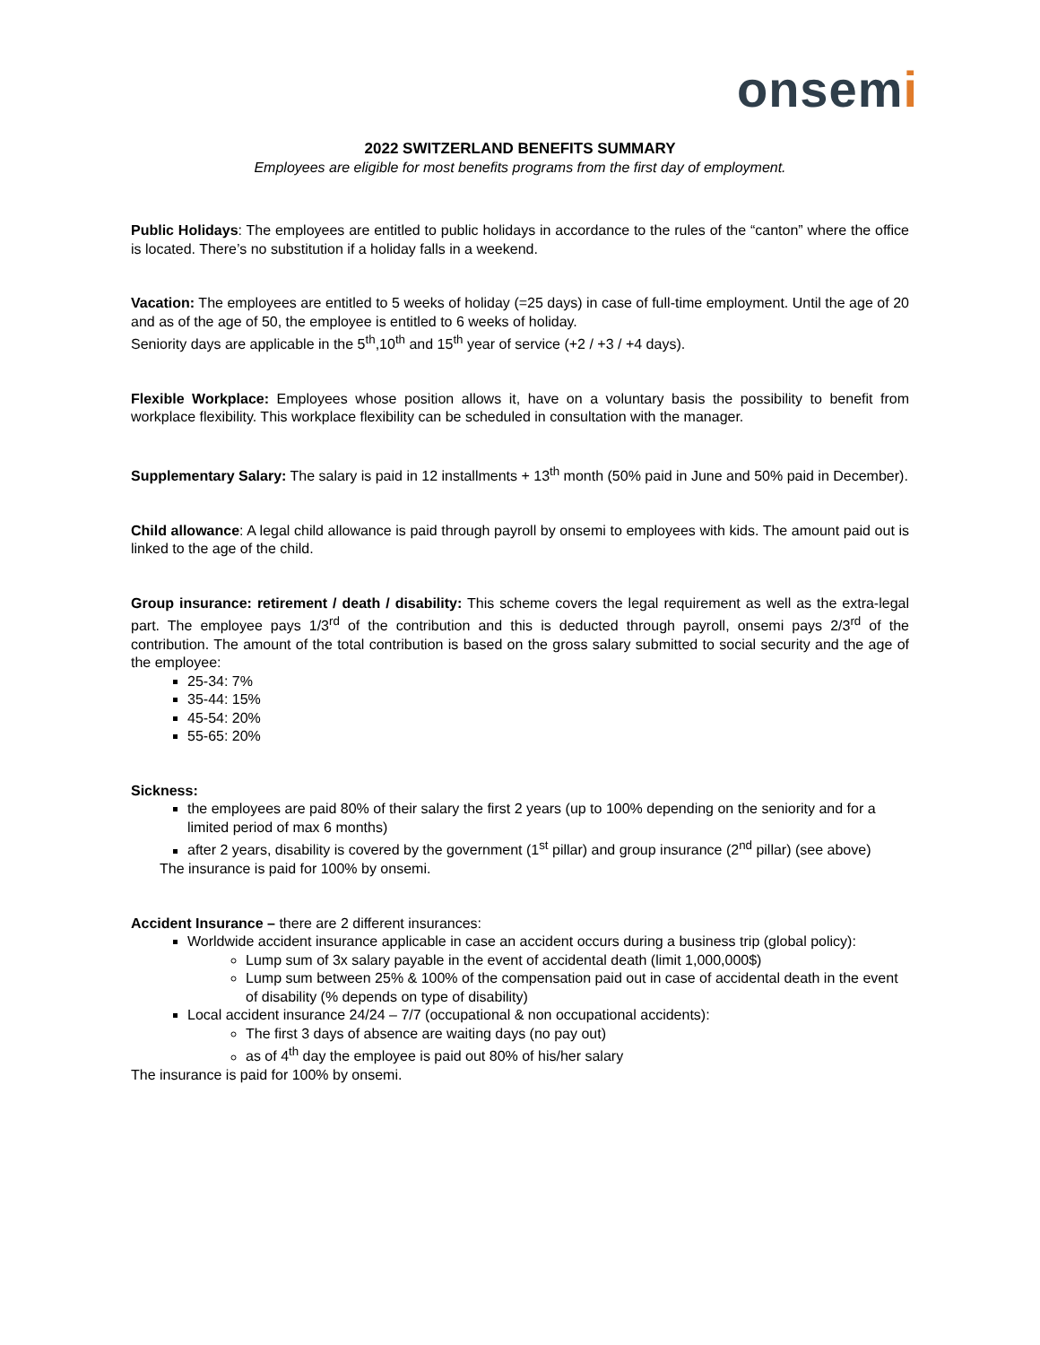onsemi
2022 SWITZERLAND BENEFITS SUMMARY
Employees are eligible for most benefits programs from the first day of employment.
Public Holidays: The employees are entitled to public holidays in accordance to the rules of the “canton” where the office is located. There’s no substitution if a holiday falls in a weekend.
Vacation: The employees are entitled to 5 weeks of holiday (=25 days) in case of full-time employment. Until the age of 20 and as of the age of 50, the employee is entitled to 6 weeks of holiday.
Seniority days are applicable in the 5<sup>th</sup>,10<sup>th</sup> and 15<sup>th</sup> year of service (+2 / +3 / +4 days).
Flexible Workplace: Employees whose position allows it, have on a voluntary basis the possibility to benefit from workplace flexibility. This workplace flexibility can be scheduled in consultation with the manager.
Supplementary Salary: The salary is paid in 12 installments + 13<sup>th</sup> month (50% paid in June and 50% paid in December).
Child allowance: A legal child allowance is paid through payroll by onsemi to employees with kids. The amount paid out is linked to the age of the child.
Group insurance: retirement / death / disability: This scheme covers the legal requirement as well as the extra-legal part. The employee pays 1/3<sup>rd</sup> of the contribution and this is deducted through payroll, onsemi pays 2/3<sup>rd</sup> of the contribution. The amount of the total contribution is based on the gross salary submitted to social security and the age of the employee:
25-34: 7%
35-44: 15%
45-54: 20%
55-65: 20%
Sickness:
the employees are paid 80% of their salary the first 2 years (up to 100% depending on the seniority and for a limited period of max 6 months)
after 2 years, disability is covered by the government (1<sup>st</sup> pillar) and group insurance (2<sup>nd</sup> pillar) (see above)
The insurance is paid for 100% by onsemi.
Accident Insurance – there are 2 different insurances:
Worldwide accident insurance applicable in case an accident occurs during a business trip (global policy):
Lump sum of 3x salary payable in the event of accidental death (limit 1,000,000$)
Lump sum between 25% & 100% of the compensation paid out in case of accidental death in the event of disability (% depends on type of disability)
Local accident insurance 24/24 – 7/7 (occupational & non occupational accidents):
The first 3 days of absence are waiting days (no pay out)
as of 4<sup>th</sup> day the employee is paid out 80% of his/her salary
The insurance is paid for 100% by onsemi.